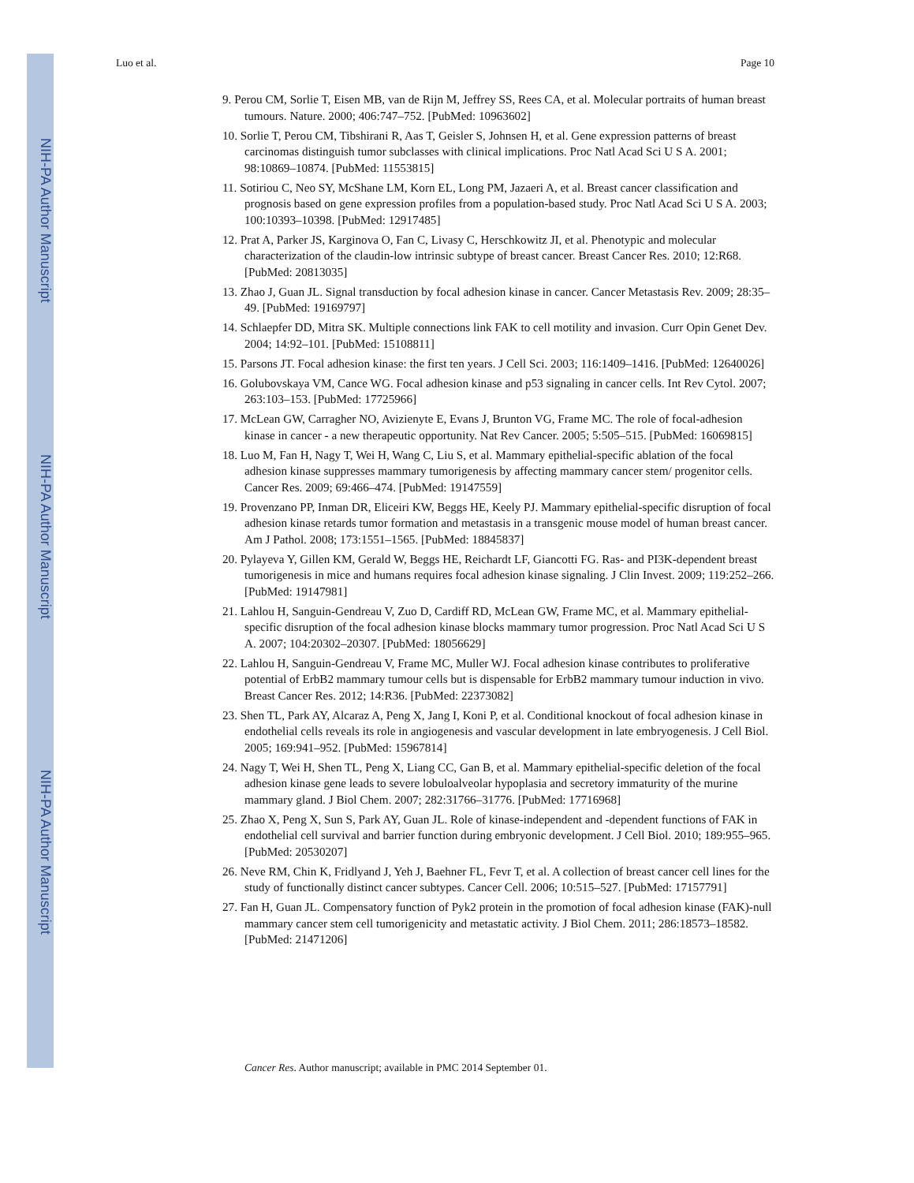NIH-PA Author Manuscript
NIH-PA Author Manuscript
NIH-PA Author Manuscript
Luo et al. Page 10
9. Perou CM, Sorlie T, Eisen MB, van de Rijn M, Jeffrey SS, Rees CA, et al. Molecular portraits of human breast tumours. Nature. 2000; 406:747–752. [PubMed: 10963602]
10. Sorlie T, Perou CM, Tibshirani R, Aas T, Geisler S, Johnsen H, et al. Gene expression patterns of breast carcinomas distinguish tumor subclasses with clinical implications. Proc Natl Acad Sci U S A. 2001; 98:10869–10874. [PubMed: 11553815]
11. Sotiriou C, Neo SY, McShane LM, Korn EL, Long PM, Jazaeri A, et al. Breast cancer classification and prognosis based on gene expression profiles from a population-based study. Proc Natl Acad Sci U S A. 2003; 100:10393–10398. [PubMed: 12917485]
12. Prat A, Parker JS, Karginova O, Fan C, Livasy C, Herschkowitz JI, et al. Phenotypic and molecular characterization of the claudin-low intrinsic subtype of breast cancer. Breast Cancer Res. 2010; 12:R68. [PubMed: 20813035]
13. Zhao J, Guan JL. Signal transduction by focal adhesion kinase in cancer. Cancer Metastasis Rev. 2009; 28:35–49. [PubMed: 19169797]
14. Schlaepfer DD, Mitra SK. Multiple connections link FAK to cell motility and invasion. Curr Opin Genet Dev. 2004; 14:92–101. [PubMed: 15108811]
15. Parsons JT. Focal adhesion kinase: the first ten years. J Cell Sci. 2003; 116:1409–1416. [PubMed: 12640026]
16. Golubovskaya VM, Cance WG. Focal adhesion kinase and p53 signaling in cancer cells. Int Rev Cytol. 2007; 263:103–153. [PubMed: 17725966]
17. McLean GW, Carragher NO, Avizienyte E, Evans J, Brunton VG, Frame MC. The role of focal-adhesion kinase in cancer - a new therapeutic opportunity. Nat Rev Cancer. 2005; 5:505–515. [PubMed: 16069815]
18. Luo M, Fan H, Nagy T, Wei H, Wang C, Liu S, et al. Mammary epithelial-specific ablation of the focal adhesion kinase suppresses mammary tumorigenesis by affecting mammary cancer stem/ progenitor cells. Cancer Res. 2009; 69:466–474. [PubMed: 19147559]
19. Provenzano PP, Inman DR, Eliceiri KW, Beggs HE, Keely PJ. Mammary epithelial-specific disruption of focal adhesion kinase retards tumor formation and metastasis in a transgenic mouse model of human breast cancer. Am J Pathol. 2008; 173:1551–1565. [PubMed: 18845837]
20. Pylayeva Y, Gillen KM, Gerald W, Beggs HE, Reichardt LF, Giancotti FG. Ras- and PI3K-dependent breast tumorigenesis in mice and humans requires focal adhesion kinase signaling. J Clin Invest. 2009; 119:252–266. [PubMed: 19147981]
21. Lahlou H, Sanguin-Gendreau V, Zuo D, Cardiff RD, McLean GW, Frame MC, et al. Mammary epithelial-specific disruption of the focal adhesion kinase blocks mammary tumor progression. Proc Natl Acad Sci U S A. 2007; 104:20302–20307. [PubMed: 18056629]
22. Lahlou H, Sanguin-Gendreau V, Frame MC, Muller WJ. Focal adhesion kinase contributes to proliferative potential of ErbB2 mammary tumour cells but is dispensable for ErbB2 mammary tumour induction in vivo. Breast Cancer Res. 2012; 14:R36. [PubMed: 22373082]
23. Shen TL, Park AY, Alcaraz A, Peng X, Jang I, Koni P, et al. Conditional knockout of focal adhesion kinase in endothelial cells reveals its role in angiogenesis and vascular development in late embryogenesis. J Cell Biol. 2005; 169:941–952. [PubMed: 15967814]
24. Nagy T, Wei H, Shen TL, Peng X, Liang CC, Gan B, et al. Mammary epithelial-specific deletion of the focal adhesion kinase gene leads to severe lobuloalveolar hypoplasia and secretory immaturity of the murine mammary gland. J Biol Chem. 2007; 282:31766–31776. [PubMed: 17716968]
25. Zhao X, Peng X, Sun S, Park AY, Guan JL. Role of kinase-independent and -dependent functions of FAK in endothelial cell survival and barrier function during embryonic development. J Cell Biol. 2010; 189:955–965. [PubMed: 20530207]
26. Neve RM, Chin K, Fridlyand J, Yeh J, Baehner FL, Fevr T, et al. A collection of breast cancer cell lines for the study of functionally distinct cancer subtypes. Cancer Cell. 2006; 10:515–527. [PubMed: 17157791]
27. Fan H, Guan JL. Compensatory function of Pyk2 protein in the promotion of focal adhesion kinase (FAK)-null mammary cancer stem cell tumorigenicity and metastatic activity. J Biol Chem. 2011; 286:18573–18582. [PubMed: 21471206]
Cancer Res. Author manuscript; available in PMC 2014 September 01.